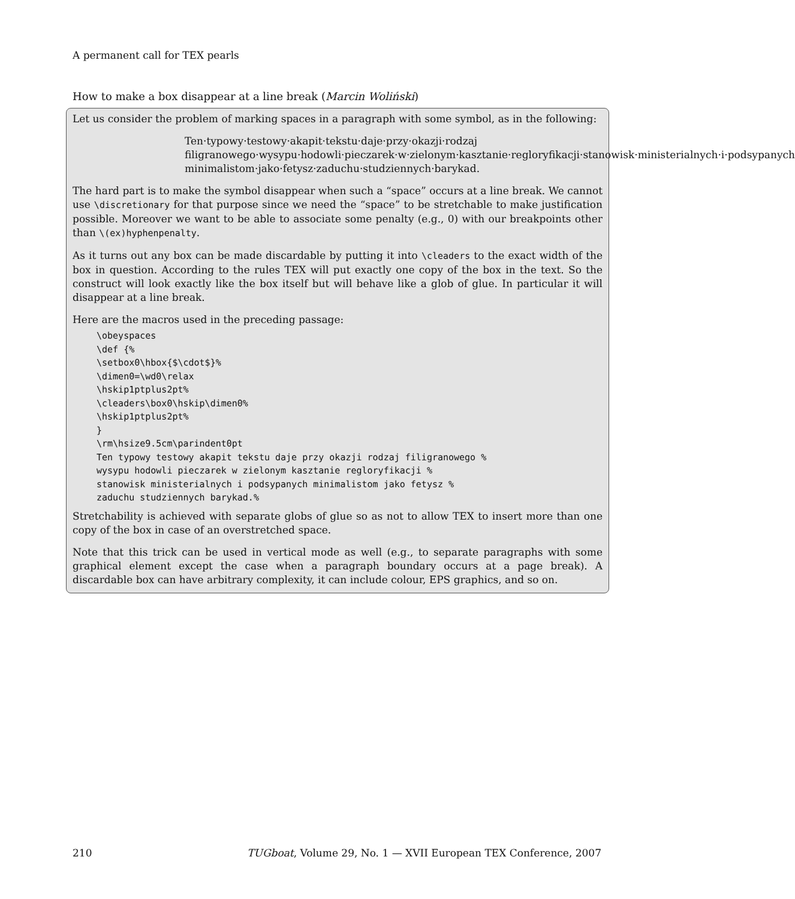A permanent call for TEX pearls
How to make a box disappear at a line break (Marcin Woliński)
Let us consider the problem of marking spaces in a paragraph with some symbol, as in the following:
Ten·typowy·testowy·akapit·tekstu·daje·przy·okazji·rodzaj filigranowego·wysypu·hodowli·pieczarek·w·zielonym·kasztanie·regloryfikacji·stanowisk·ministerialnych·i·podsypanych minimalistom·jako·fetysz·zaduchu·studziennych·barykad.
The hard part is to make the symbol disappear when such a “space” occurs at a line break. We cannot use \discretionary for that purpose since we need the “space” to be stretchable to make justification possible. Moreover we want to be able to associate some penalty (e.g., 0) with our breakpoints other than \(ex)hyphenpenalty.
As it turns out any box can be made discardable by putting it into \cleaders to the exact width of the box in question. According to the rules TEX will put exactly one copy of the box in the text. So the construct will look exactly like the box itself but will behave like a glob of glue. In particular it will disappear at a line break.
Here are the macros used in the preceding passage:
\obeyspaces
\def {%
\setbox0\hbox{$\cdot$}%
\dimen0=\wd0\relax
\hskip1ptplus2pt%
\cleaders\box0\hskip\dimen0%
\hskip1ptplus2pt%
}
\rm\hsize9.5cm\parindent0pt
Ten typowy testowy akapit tekstu daje przy okazji rodzaj filigranowego %
wysypu hodowli pieczarek w zielonym kasztanie regloryfikacji %
stanowisk ministerialnych i podsypanych minimalistom jako fetysz %
zaduchu studziennych barykad.%
Stretchability is achieved with separate globs of glue so as not to allow TEX to insert more than one copy of the box in case of an overstretched space.
Note that this trick can be used in vertical mode as well (e.g., to separate paragraphs with some graphical element except the case when a paragraph boundary occurs at a page break). A discardable box can have arbitrary complexity, it can include colour, EPS graphics, and so on.
210 TUGboat, Volume 29, No. 1 — XVII European TEX Conference, 2007